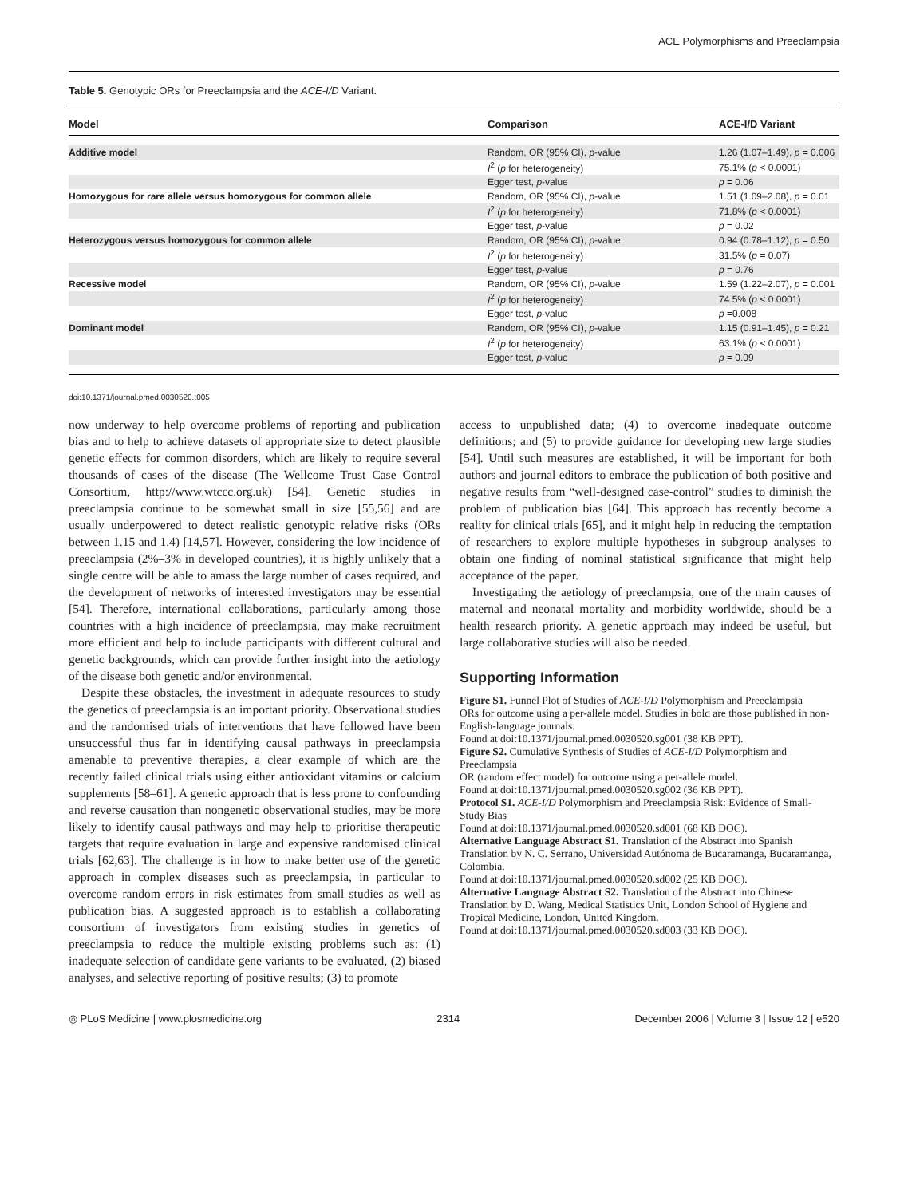ACE Polymorphisms and Preeclampsia
Table 5. Genotypic ORs for Preeclampsia and the ACE-I/D Variant.
| Model | Comparison | ACE-I/D Variant |
| --- | --- | --- |
| Additive model | Random, OR (95% CI), p -value | 1.26 (1.07–1.49), p = 0.006 |
| | I<sup>2</sup> ( p for heterogeneity) | 75.1% ( p < 0.0001) |
| | Egger test, p -value | p = 0.06 |
| Homozygous for rare allele versus homozygous for common allele | Random, OR (95% CI), p -value | 1.51 (1.09–2.08), p = 0.01 |
| | I<sup>2</sup> ( p for heterogeneity) | 71.8% ( p < 0.0001) |
| | Egger test, p -value | p = 0.02 |
| Heterozygous versus homozygous for common allele | Random, OR (95% CI), p -value | 0.94 (0.78–1.12), p = 0.50 |
| | I<sup>2</sup> ( p for heterogeneity) | 31.5% ( p = 0.07) |
| | Egger test, p -value | p = 0.76 |
| Recessive model | Random, OR (95% CI), p -value | 1.59 (1.22–2.07), p = 0.001 |
| | I<sup>2</sup> ( p for heterogeneity) | 74.5% ( p < 0.0001) |
| | Egger test, p -value | p =0.008 |
| Dominant model | Random, OR (95% CI), p -value | 1.15 (0.91–1.45), p = 0.21 |
| | I<sup>2</sup> ( p for heterogeneity) | 63.1% ( p < 0.0001) |
| | Egger test, p -value | p = 0.09 |
doi:10.1371/journal.pmed.0030520.t005
now underway to help overcome problems of reporting and publication bias and to help to achieve datasets of appropriate size to detect plausible genetic effects for common disorders, which are likely to require several thousands of cases of the disease (The Wellcome Trust Case Control Consortium, http://www.wtccc.org.uk) [54]. Genetic studies in preeclampsia continue to be somewhat small in size [55,56] and are usually underpowered to detect realistic genotypic relative risks (ORs between 1.15 and 1.4) [14,57]. However, considering the low incidence of preeclampsia (2%–3% in developed countries), it is highly unlikely that a single centre will be able to amass the large number of cases required, and the development of networks of interested investigators may be essential [54]. Therefore, international collaborations, particularly among those countries with a high incidence of preeclampsia, may make recruitment more efficient and help to include participants with different cultural and genetic backgrounds, which can provide further insight into the aetiology of the disease both genetic and/or environmental.
Despite these obstacles, the investment in adequate resources to study the genetics of preeclampsia is an important priority. Observational studies and the randomised trials of interventions that have followed have been unsuccessful thus far in identifying causal pathways in preeclampsia amenable to preventive therapies, a clear example of which are the recently failed clinical trials using either antioxidant vitamins or calcium supplements [58–61]. A genetic approach that is less prone to confounding and reverse causation than nongenetic observational studies, may be more likely to identify causal pathways and may help to prioritise therapeutic targets that require evaluation in large and expensive randomised clinical trials [62,63]. The challenge is in how to make better use of the genetic approach in complex diseases such as preeclampsia, in particular to overcome random errors in risk estimates from small studies as well as publication bias. A suggested approach is to establish a collaborating consortium of investigators from existing studies in genetics of preeclampsia to reduce the multiple existing problems such as: (1) inadequate selection of candidate gene variants to be evaluated, (2) biased analyses, and selective reporting of positive results; (3) to promote
access to unpublished data; (4) to overcome inadequate outcome definitions; and (5) to provide guidance for developing new large studies [54]. Until such measures are established, it will be important for both authors and journal editors to embrace the publication of both positive and negative results from “well-designed case-control” studies to diminish the problem of publication bias [64]. This approach has recently become a reality for clinical trials [65], and it might help in reducing the temptation of researchers to explore multiple hypotheses in subgroup analyses to obtain one finding of nominal statistical significance that might help acceptance of the paper.
Investigating the aetiology of preeclampsia, one of the main causes of maternal and neonatal mortality and morbidity worldwide, should be a health research priority. A genetic approach may indeed be useful, but large collaborative studies will also be needed.
Supporting Information
Figure S1. Funnel Plot of Studies of ACE-I/D Polymorphism and Preeclampsia
ORs for outcome using a per-allele model. Studies in bold are those published in non-English-language journals.
Found at doi:10.1371/journal.pmed.0030520.sg001 (38 KB PPT).
Figure S2. Cumulative Synthesis of Studies of ACE-I/D Polymorphism and Preeclampsia
OR (random effect model) for outcome using a per-allele model.
Found at doi:10.1371/journal.pmed.0030520.sg002 (36 KB PPT).
Protocol S1. ACE-I/D Polymorphism and Preeclampsia Risk: Evidence of Small-Study Bias
Found at doi:10.1371/journal.pmed.0030520.sd001 (68 KB DOC).
Alternative Language Abstract S1. Translation of the Abstract into Spanish
Translation by N. C. Serrano, Universidad Autónoma de Bucaramanga, Bucaramanga, Colombia.
Found at doi:10.1371/journal.pmed.0030520.sd002 (25 KB DOC).
Alternative Language Abstract S2. Translation of the Abstract into Chinese
Translation by D. Wang, Medical Statistics Unit, London School of Hygiene and Tropical Medicine, London, United Kingdom.
Found at doi:10.1371/journal.pmed.0030520.sd003 (33 KB DOC).
◎ PLoS Medicine | www.plosmedicine.org 2314 December 2006 | Volume 3 | Issue 12 | e520